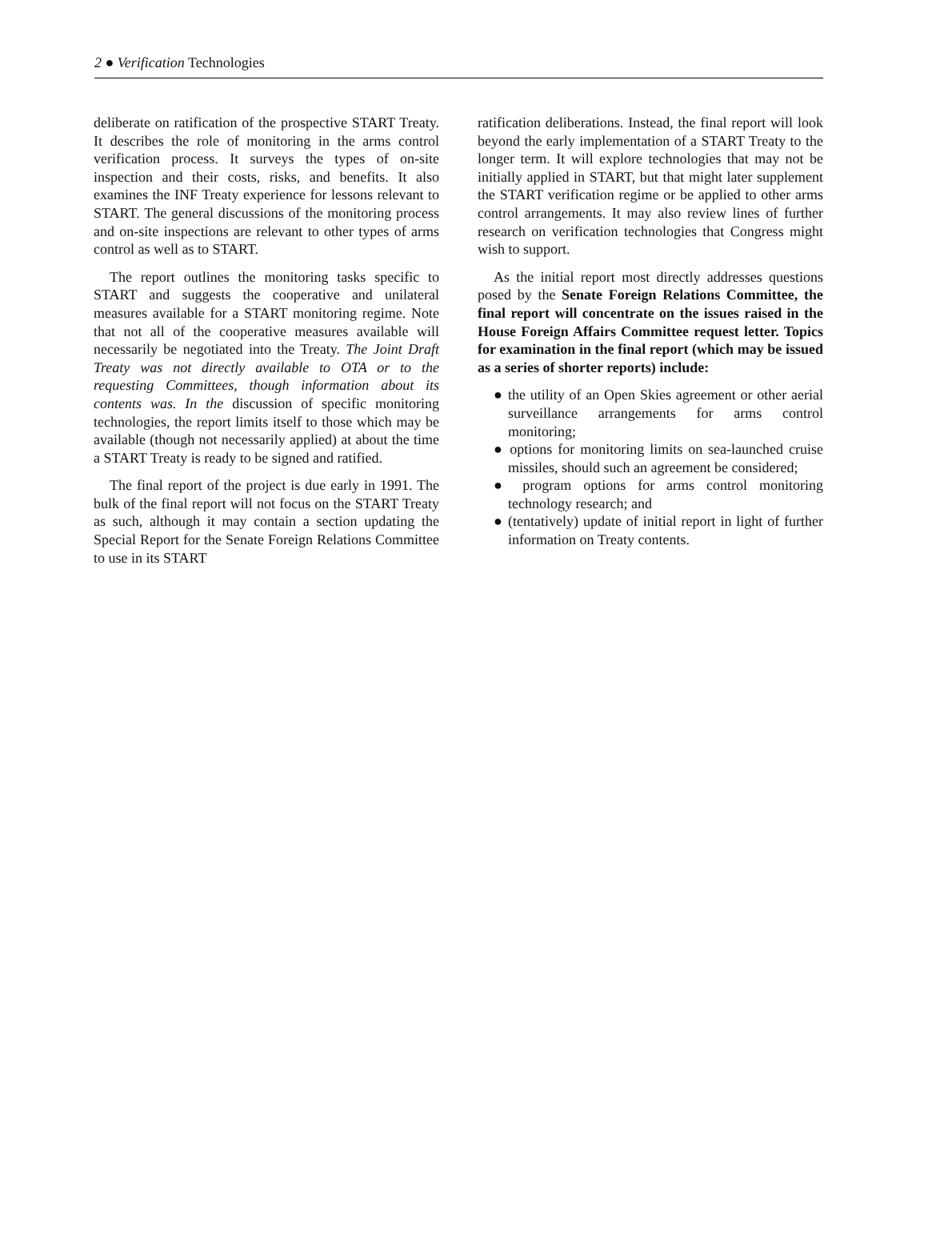2 ● Verification Technologies
deliberate on ratification of the prospective START Treaty. It describes the role of monitoring in the arms control verification process. It surveys the types of on-site inspection and their costs, risks, and benefits. It also examines the INF Treaty experience for lessons relevant to START. The general discussions of the monitoring process and on-site inspections are relevant to other types of arms control as well as to START.
The report outlines the monitoring tasks specific to START and suggests the cooperative and unilateral measures available for a START monitoring regime. Note that not all of the cooperative measures available will necessarily be negotiated into the Treaty. The Joint Draft Treaty was not directly available to OTA or to the requesting Committees, though information about its contents was. In the discussion of specific monitoring technologies, the report limits itself to those which may be available (though not necessarily applied) at about the time a START Treaty is ready to be signed and ratified.
The final report of the project is due early in 1991. The bulk of the final report will not focus on the START Treaty as such, although it may contain a section updating the Special Report for the Senate Foreign Relations Committee to use in its START
ratification deliberations. Instead, the final report will look beyond the early implementation of a START Treaty to the longer term. It will explore technologies that may not be initially applied in START, but that might later supplement the START verification regime or be applied to other arms control arrangements. It may also review lines of further research on verification technologies that Congress might wish to support.
As the initial report most directly addresses questions posed by the Senate Foreign Relations Committee, the final report will concentrate on the issues raised in the House Foreign Affairs Committee request letter. Topics for examination in the final report (which may be issued as a series of shorter reports) include:
● the utility of an Open Skies agreement or other aerial surveillance arrangements for arms control monitoring;
● options for monitoring limits on sea-launched cruise missiles, should such an agreement be considered;
● program options for arms control monitoring technology research; and
● (tentatively) update of initial report in light of further information on Treaty contents.